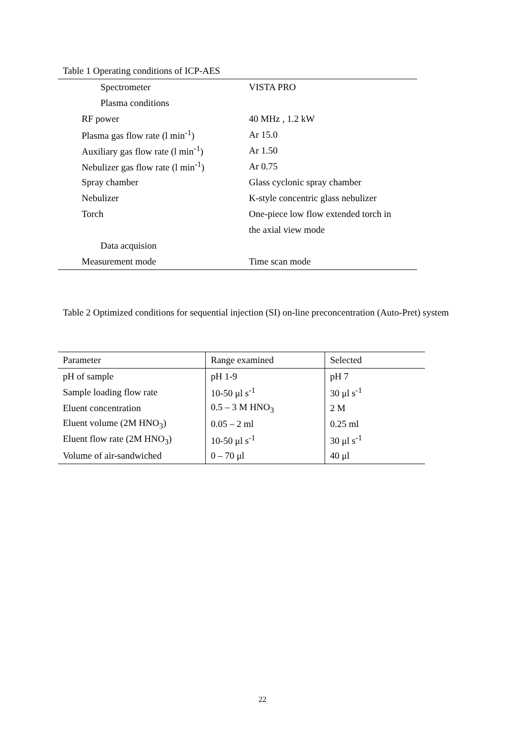Table 1 Operating conditions of ICP-AES
| Spectrometer | VISTA PRO |
| Plasma conditions | |
| RF power | 40 MHz , 1.2 kW |
| Plasma gas flow rate (l min<sup>-1</sup>) | Ar 15.0 |
| Auxiliary gas flow rate (l min<sup>-1</sup>) | Ar 1.50 |
| Nebulizer gas flow rate (l min<sup>-1</sup>) | Ar 0.75 |
| Spray chamber | Glass cyclonic spray chamber |
| Nebulizer | K-style concentric glass nebulizer |
| Torch | One-piece low flow extended torch in |
| | the axial view mode |
| Data acquision | |
| Measurement mode | Time scan mode |
Table 2 Optimized conditions for sequential injection (SI) on-line preconcentration (Auto-Pret) system
| Parameter | Range examined | Selected |
| --- | --- | --- |
| pH of sample | pH 1-9 | pH 7 |
| Sample loading flow rate | 10-50 μl s<sup>-1</sup> | 30 μl s<sup>-1</sup> |
| Eluent concentration | 0.5 – 3 M HNO<sub>3</sub> | 2 M |
| Eluent volume (2M HNO<sub>3</sub>) | 0.05 – 2 ml | 0.25 ml |
| Eluent flow rate (2M HNO<sub>3</sub>) | 10-50 μl s<sup>-1</sup> | 30 μl s<sup>-1</sup> |
| Volume of air-sandwiched | 0 – 70 μl | 40 μl |
22